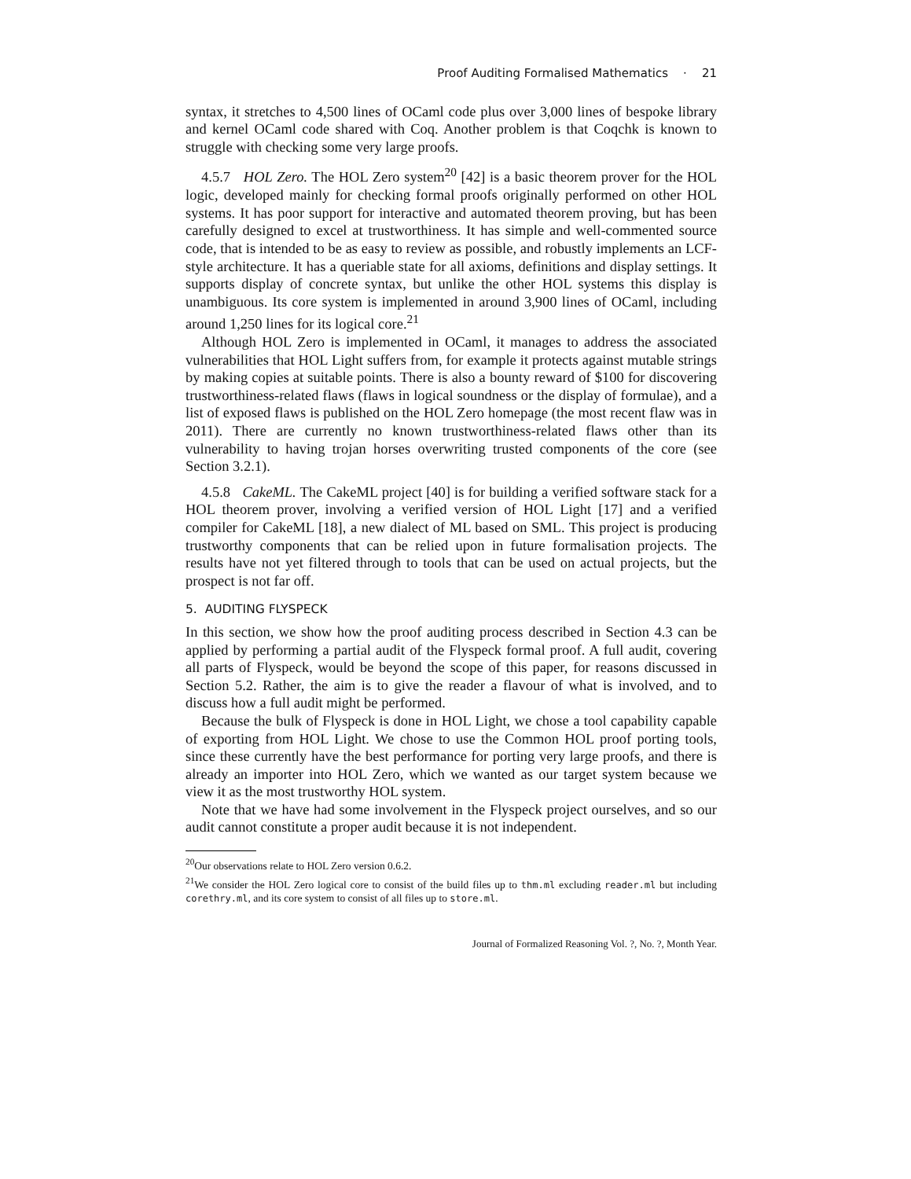Proof Auditing Formalised Mathematics · 21
syntax, it stretches to 4,500 lines of OCaml code plus over 3,000 lines of bespoke library and kernel OCaml code shared with Coq. Another problem is that Coqchk is known to struggle with checking some very large proofs.
4.5.7 HOL Zero. The HOL Zero system<sup>20</sup> [42] is a basic theorem prover for the HOL logic, developed mainly for checking formal proofs originally performed on other HOL systems. It has poor support for interactive and automated theorem proving, but has been carefully designed to excel at trustworthiness. It has simple and well-commented source code, that is intended to be as easy to review as possible, and robustly implements an LCF-style architecture. It has a queriable state for all axioms, definitions and display settings. It supports display of concrete syntax, but unlike the other HOL systems this display is unambiguous. Its core system is implemented in around 3,900 lines of OCaml, including around 1,250 lines for its logical core.<sup>21</sup>
Although HOL Zero is implemented in OCaml, it manages to address the associated vulnerabilities that HOL Light suffers from, for example it protects against mutable strings by making copies at suitable points. There is also a bounty reward of $100 for discovering trustworthiness-related flaws (flaws in logical soundness or the display of formulae), and a list of exposed flaws is published on the HOL Zero homepage (the most recent flaw was in 2011). There are currently no known trustworthiness-related flaws other than its vulnerability to having trojan horses overwriting trusted components of the core (see Section 3.2.1).
4.5.8 CakeML. The CakeML project [40] is for building a verified software stack for a HOL theorem prover, involving a verified version of HOL Light [17] and a verified compiler for CakeML [18], a new dialect of ML based on SML. This project is producing trustworthy components that can be relied upon in future formalisation projects. The results have not yet filtered through to tools that can be used on actual projects, but the prospect is not far off.
5. AUDITING FLYSPECK
In this section, we show how the proof auditing process described in Section 4.3 can be applied by performing a partial audit of the Flyspeck formal proof. A full audit, covering all parts of Flyspeck, would be beyond the scope of this paper, for reasons discussed in Section 5.2. Rather, the aim is to give the reader a flavour of what is involved, and to discuss how a full audit might be performed.
Because the bulk of Flyspeck is done in HOL Light, we chose a tool capability capable of exporting from HOL Light. We chose to use the Common HOL proof porting tools, since these currently have the best performance for porting very large proofs, and there is already an importer into HOL Zero, which we wanted as our target system because we view it as the most trustworthy HOL system.
Note that we have had some involvement in the Flyspeck project ourselves, and so our audit cannot constitute a proper audit because it is not independent.
<sup>20</sup> Our observations relate to HOL Zero version 0.6.2.
<sup>21</sup> We consider the HOL Zero logical core to consist of the build files up to thm.ml excluding reader.ml but including corethry.ml, and its core system to consist of all files up to store.ml.
Journal of Formalized Reasoning Vol. ?, No. ?, Month Year.